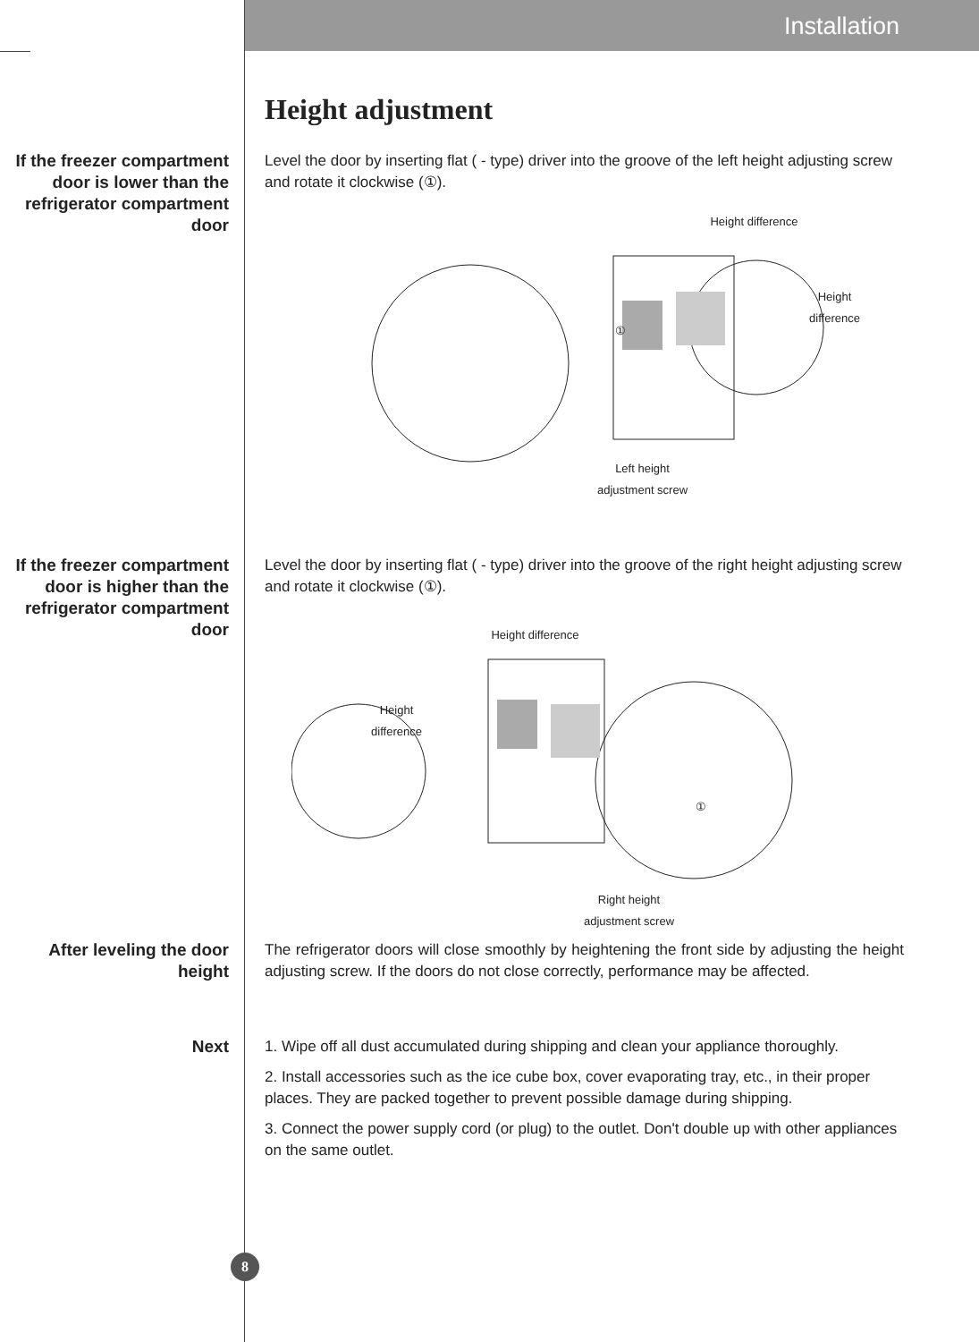Installation
Height adjustment
If the freezer compartment door is lower than the refrigerator compartment door
Level the door by inserting flat ( - type) driver into the groove of the left height adjusting screw and rotate it clockwise (①).
Height difference
Height
difference
①
Left height
adjustment screw
If the freezer compartment door is higher than the refrigerator compartment door
Level the door by inserting flat ( - type) driver into the groove of the right height adjusting screw and rotate it clockwise (①).
Height difference
Height
difference
①
Right height
adjustment screw
After leveling the door height
The refrigerator doors will close smoothly by heightening the front side by adjusting the height adjusting screw. If the doors do not close correctly, performance may be affected.
Next 1. Wipe off all dust accumulated during shipping and clean your appliance thoroughly.
2. Install accessories such as the ice cube box, cover evaporating tray, etc., in their proper places. They are packed together to prevent possible damage during shipping.
3. Connect the power supply cord (or plug) to the outlet. Don't double up with other appliances on the same outlet.
8